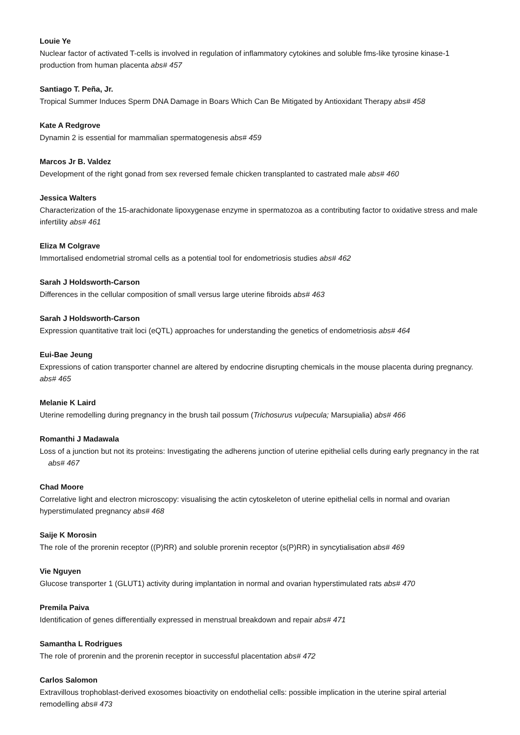Louie Ye
Nuclear factor of activated T-cells is involved in regulation of inflammatory cytokines and soluble fms-like tyrosine kinase-1 production from human placenta abs# 457
Santiago T. Peña, Jr.
Tropical Summer Induces Sperm DNA Damage in Boars Which Can Be Mitigated by Antioxidant Therapy abs# 458
Kate A Redgrove
Dynamin 2 is essential for mammalian spermatogenesis abs# 459
Marcos Jr B. Valdez
Development of the right gonad from sex reversed female chicken transplanted to castrated male abs# 460
Jessica Walters
Characterization of the 15-arachidonate lipoxygenase enzyme in spermatozoa as a contributing factor to oxidative stress and male infertility abs# 461
Eliza M Colgrave
Immortalised endometrial stromal cells as a potential tool for endometriosis studies abs# 462
Sarah J Holdsworth-Carson
Differences in the cellular composition of small versus large uterine fibroids abs# 463
Sarah J Holdsworth-Carson
Expression quantitative trait loci (eQTL) approaches for understanding the genetics of endometriosis abs# 464
Eui-Bae Jeung
Expressions of cation transporter channel are altered by endocrine disrupting chemicals in the mouse placenta during pregnancy. abs# 465
Melanie K Laird
Uterine remodelling during pregnancy in the brush tail possum (Trichosurus vulpecula; Marsupialia) abs# 466
Romanthi J Madawala
Loss of a junction but not its proteins: Investigating the adherens junction of uterine epithelial cells during early pregnancy in the rat abs# 467
Chad Moore
Correlative light and electron microscopy: visualising the actin cytoskeleton of uterine epithelial cells in normal and ovarian hyperstimulated pregnancy abs# 468
Saije K Morosin
The role of the prorenin receptor ((P)RR) and soluble prorenin receptor (s(P)RR) in syncytialisation abs# 469
Vie Nguyen
Glucose transporter 1 (GLUT1) activity during implantation in normal and ovarian hyperstimulated rats abs# 470
Premila Paiva
Identification of genes differentially expressed in menstrual breakdown and repair abs# 471
Samantha L Rodrigues
The role of prorenin and the prorenin receptor in successful placentation abs# 472
Carlos Salomon
Extravillous trophoblast-derived exosomes bioactivity on endothelial cells: possible implication in the uterine spiral arterial remodelling abs# 473